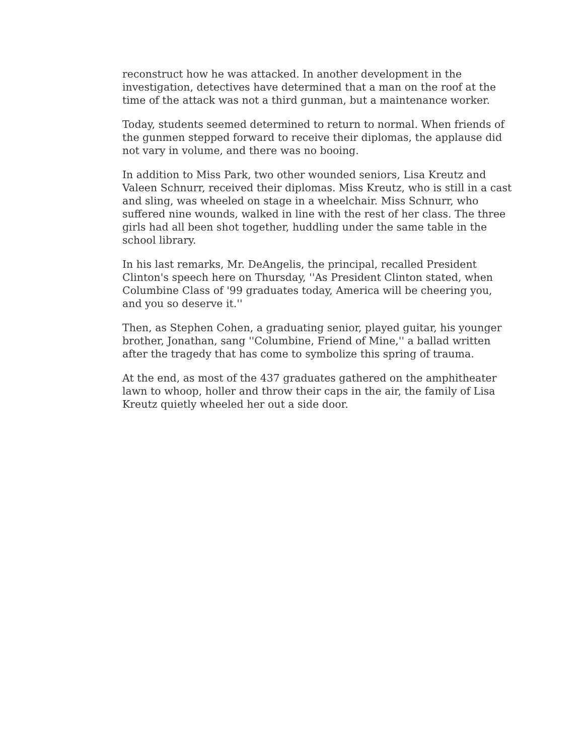reconstruct how he was attacked. In another development in the investigation, detectives have determined that a man on the roof at the time of the attack was not a third gunman, but a maintenance worker.
Today, students seemed determined to return to normal. When friends of the gunmen stepped forward to receive their diplomas, the applause did not vary in volume, and there was no booing.
In addition to Miss Park, two other wounded seniors, Lisa Kreutz and Valeen Schnurr, received their diplomas. Miss Kreutz, who is still in a cast and sling, was wheeled on stage in a wheelchair. Miss Schnurr, who suffered nine wounds, walked in line with the rest of her class. The three girls had all been shot together, huddling under the same table in the school library.
In his last remarks, Mr. DeAngelis, the principal, recalled President Clinton's speech here on Thursday, ''As President Clinton stated, when Columbine Class of '99 graduates today, America will be cheering you, and you so deserve it.''
Then, as Stephen Cohen, a graduating senior, played guitar, his younger brother, Jonathan, sang ''Columbine, Friend of Mine,'' a ballad written after the tragedy that has come to symbolize this spring of trauma.
At the end, as most of the 437 graduates gathered on the amphitheater lawn to whoop, holler and throw their caps in the air, the family of Lisa Kreutz quietly wheeled her out a side door.